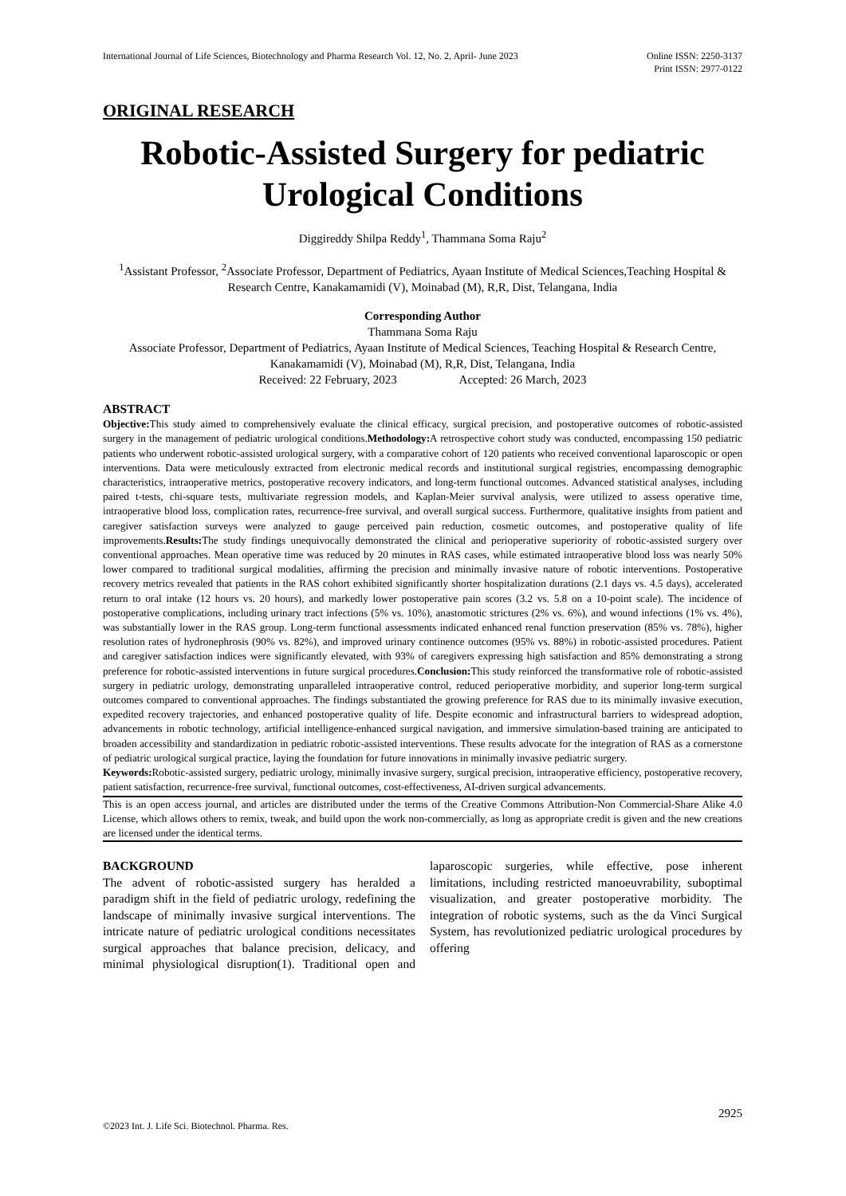International Journal of Life Sciences, Biotechnology and Pharma Research Vol. 12, No. 2, April- June 2023
Online ISSN: 2250-3137
Print ISSN: 2977-0122
ORIGINAL RESEARCH
Robotic-Assisted Surgery for pediatric Urological Conditions
Diggireddy Shilpa Reddy<sup>1</sup>, Thammana Soma Raju<sup>2</sup>
<sup>1</sup> Assistant Professor, <sup>2</sup>Associate Professor, Department of Pediatrics, Ayaan Institute of Medical Sciences,Teaching Hospital & Research Centre, Kanakamamidi (V), Moinabad (M), R,R, Dist, Telangana, India
Corresponding Author
Thammana Soma Raju
Associate Professor, Department of Pediatrics, Ayaan Institute of Medical Sciences, Teaching Hospital & Research Centre, Kanakamamidi (V), Moinabad (M), R,R, Dist, Telangana, India
Received: 22 February, 2023 Accepted: 26 March, 2023
ABSTRACT
Objective: This study aimed to comprehensively evaluate the clinical efficacy, surgical precision, and postoperative outcomes of robotic-assisted surgery in the management of pediatric urological conditions.Methodology: A retrospective cohort study was conducted, encompassing 150 pediatric patients who underwent robotic-assisted urological surgery, with a comparative cohort of 120 patients who received conventional laparoscopic or open interventions. Data were meticulously extracted from electronic medical records and institutional surgical registries, encompassing demographic characteristics, intraoperative metrics, postoperative recovery indicators, and long-term functional outcomes. Advanced statistical analyses, including paired t-tests, chi-square tests, multivariate regression models, and Kaplan-Meier survival analysis, were utilized to assess operative time, intraoperative blood loss, complication rates, recurrence-free survival, and overall surgical success. Furthermore, qualitative insights from patient and caregiver satisfaction surveys were analyzed to gauge perceived pain reduction, cosmetic outcomes, and postoperative quality of life improvements.Results: The study findings unequivocally demonstrated the clinical and perioperative superiority of robotic-assisted surgery over conventional approaches. Mean operative time was reduced by 20 minutes in RAS cases, while estimated intraoperative blood loss was nearly 50% lower compared to traditional surgical modalities, affirming the precision and minimally invasive nature of robotic interventions. Postoperative recovery metrics revealed that patients in the RAS cohort exhibited significantly shorter hospitalization durations (2.1 days vs. 4.5 days), accelerated return to oral intake (12 hours vs. 20 hours), and markedly lower postoperative pain scores (3.2 vs. 5.8 on a 10-point scale). The incidence of postoperative complications, including urinary tract infections (5% vs. 10%), anastomotic strictures (2% vs. 6%), and wound infections (1% vs. 4%), was substantially lower in the RAS group. Long-term functional assessments indicated enhanced renal function preservation (85% vs. 78%), higher resolution rates of hydronephrosis (90% vs. 82%), and improved urinary continence outcomes (95% vs. 88%) in robotic-assisted procedures. Patient and caregiver satisfaction indices were significantly elevated, with 93% of caregivers expressing high satisfaction and 85% demonstrating a strong preference for robotic-assisted interventions in future surgical procedures.Conclusion: This study reinforced the transformative role of robotic-assisted surgery in pediatric urology, demonstrating unparalleled intraoperative control, reduced perioperative morbidity, and superior long-term surgical outcomes compared to conventional approaches. The findings substantiated the growing preference for RAS due to its minimally invasive execution, expedited recovery trajectories, and enhanced postoperative quality of life. Despite economic and infrastructural barriers to widespread adoption, advancements in robotic technology, artificial intelligence-enhanced surgical navigation, and immersive simulation-based training are anticipated to broaden accessibility and standardization in pediatric robotic-assisted interventions. These results advocate for the integration of RAS as a cornerstone of pediatric urological surgical practice, laying the foundation for future innovations in minimally invasive pediatric surgery.
Keywords: Robotic-assisted surgery, pediatric urology, minimally invasive surgery, surgical precision, intraoperative efficiency, postoperative recovery, patient satisfaction, recurrence-free survival, functional outcomes, cost-effectiveness, AI-driven surgical advancements.
This is an open access journal, and articles are distributed under the terms of the Creative Commons Attribution-Non Commercial-Share Alike 4.0 License, which allows others to remix, tweak, and build upon the work non-commercially, as long as appropriate credit is given and the new creations are licensed under the identical terms.
BACKGROUND
The advent of robotic-assisted surgery has heralded a paradigm shift in the field of pediatric urology, redefining the landscape of minimally invasive surgical interventions. The intricate nature of pediatric urological conditions necessitates surgical approaches that balance precision, delicacy, and minimal physiological disruption(1). Traditional open and laparoscopic surgeries, while effective, pose inherent limitations, including restricted manoeuvrability, suboptimal visualization, and greater postoperative morbidity. The integration of robotic systems, such as the da Vinci Surgical System, has revolutionized pediatric urological procedures by offering
2925
©2023 Int. J. Life Sci. Biotechnol. Pharma. Res.